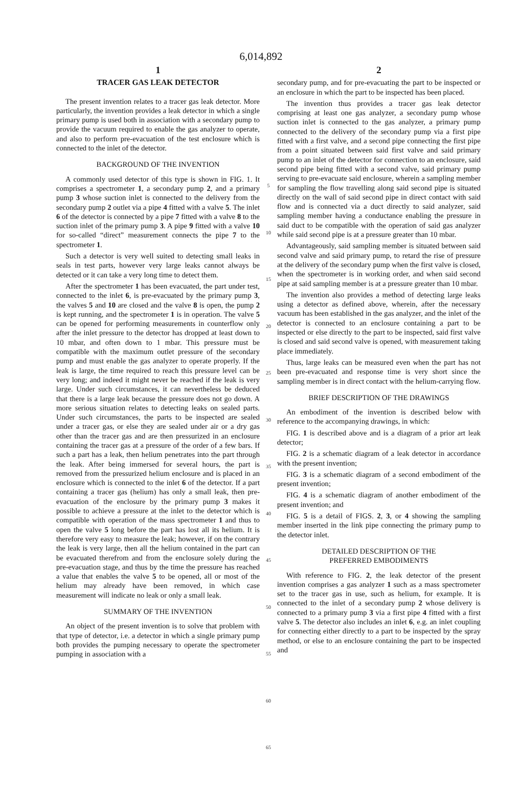6,014,892
1
TRACER GAS LEAK DETECTOR
The present invention relates to a tracer gas leak detector. More particularly, the invention provides a leak detector in which a single primary pump is used both in association with a secondary pump to provide the vacuum required to enable the gas analyzer to operate, and also to perform pre-evacuation of the test enclosure which is connected to the inlet of the detector.
BACKGROUND OF THE INVENTION
A commonly used detector of this type is shown in FIG. 1. It comprises a spectrometer 1, a secondary pump 2, and a primary pump 3 whose suction inlet is connected to the delivery from the secondary pump 2 outlet via a pipe 4 fitted with a valve 5. The inlet 6 of the detector is connected by a pipe 7 fitted with a valve 8 to the suction inlet of the primary pump 3. A pipe 9 fitted with a valve 10 for so-called “direct” measurement connects the pipe 7 to the spectrometer 1.
Such a detector is very well suited to detecting small leaks in seals in test parts, however very large leaks cannot always be detected or it can take a very long time to detect them.
After the spectrometer 1 has been evacuated, the part under test, connected to the inlet 6, is pre-evacuated by the primary pump 3, the valves 5 and 10 are closed and the valve 8 is open, the pump 2 is kept running, and the spectrometer 1 is in operation. The valve 5 can be opened for performing measurements in counterflow only after the inlet pressure to the detector has dropped at least down to 10 mbar, and often down to 1 mbar. This pressure must be compatible with the maximum outlet pressure of the secondary pump and must enable the gas analyzer to operate properly. If the leak is large, the time required to reach this pressure level can be very long; and indeed it might never be reached if the leak is very large. Under such circumstances, it can nevertheless be deduced that there is a large leak because the pressure does not go down. A more serious situation relates to detecting leaks on sealed parts. Under such circumstances, the parts to be inspected are sealed under a tracer gas, or else they are sealed under air or a dry gas other than the tracer gas and are then pressurized in an enclosure containing the tracer gas at a pressure of the order of a few bars. If such a part has a leak, then helium penetrates into the part through the leak. After being immersed for several hours, the part is removed from the pressurized helium enclosure and is placed in an enclosure which is connected to the inlet 6 of the detector. If a part containing a tracer gas (helium) has only a small leak, then pre-evacuation of the enclosure by the primary pump 3 makes it possible to achieve a pressure at the inlet to the detector which is compatible with operation of the mass spectrometer 1 and thus to open the valve 5 long before the part has lost all its helium. It is therefore very easy to measure the leak; however, if on the contrary the leak is very large, then all the helium contained in the part can be evacuated therefrom and from the enclosure solely during the pre-evacuation stage, and thus by the time the pressure has reached a value that enables the valve 5 to be opened, all or most of the helium may already have been removed, in which case measurement will indicate no leak or only a small leak.
SUMMARY OF THE INVENTION
An object of the present invention is to solve that problem with that type of detector, i.e. a detector in which a single primary pump both provides the pumping necessary to operate the spectrometer pumping in association with a
5
10
15
20
25
30
35
40
45
50
55
60
65
2
secondary pump, and for pre-evacuating the part to be inspected or an enclosure in which the part to be inspected has been placed.
The invention thus provides a tracer gas leak detector comprising at least one gas analyzer, a secondary pump whose suction inlet is connected to the gas analyzer, a primary pump connected to the delivery of the secondary pump via a first pipe fitted with a first valve, and a second pipe connecting the first pipe from a point situated between said first valve and said primary pump to an inlet of the detector for connection to an enclosure, said second pipe being fitted with a second valve, said primary pump serving to pre-evacuate said enclosure, wherein a sampling member for sampling the flow travelling along said second pipe is situated directly on the wall of said second pipe in direct contact with said flow and is connected via a duct directly to said analyzer, said sampling member having a conductance enabling the pressure in said duct to be compatible with the operation of said gas analyzer while said second pipe is at a pressure greater than 10 mbar.
Advantageously, said sampling member is situated between said second valve and said primary pump, to retard the rise of pressure at the delivery of the secondary pump when the first valve is closed, when the spectrometer is in working order, and when said second pipe at said sampling member is at a pressure greater than 10 mbar.
The invention also provides a method of detecting large leaks using a detector as defined above, wherein, after the necessary vacuum has been established in the gas analyzer, and the inlet of the detector is connected to an enclosure containing a part to be inspected or else directly to the part to be inspected, said first valve is closed and said second valve is opened, with measurement taking place immediately.
Thus, large leaks can be measured even when the part has not been pre-evacuated and response time is very short since the sampling member is in direct contact with the helium-carrying flow.
BRIEF DESCRIPTION OF THE DRAWINGS
An embodiment of the invention is described below with reference to the accompanying drawings, in which:
FIG. 1 is described above and is a diagram of a prior art leak detector;
FIG. 2 is a schematic diagram of a leak detector in accordance with the present invention;
FIG. 3 is a schematic diagram of a second embodiment of the present invention;
FIG. 4 is a schematic diagram of another embodiment of the present invention; and
FIG. 5 is a detail of FIGS. 2, 3, or 4 showing the sampling member inserted in the link pipe connecting the primary pump to the detector inlet.
DETAILED DESCRIPTION OF THE
PREFERRED EMBODIMENTS
With reference to FIG. 2, the leak detector of the present invention comprises a gas analyzer 1 such as a mass spectrometer set to the tracer gas in use, such as helium, for example. It is connected to the inlet of a secondary pump 2 whose delivery is connected to a primary pump 3 via a first pipe 4 fitted with a first valve 5. The detector also includes an inlet 6, e.g. an inlet coupling for connecting either directly to a part to be inspected by the spray method, or else to an enclosure containing the part to be inspected and